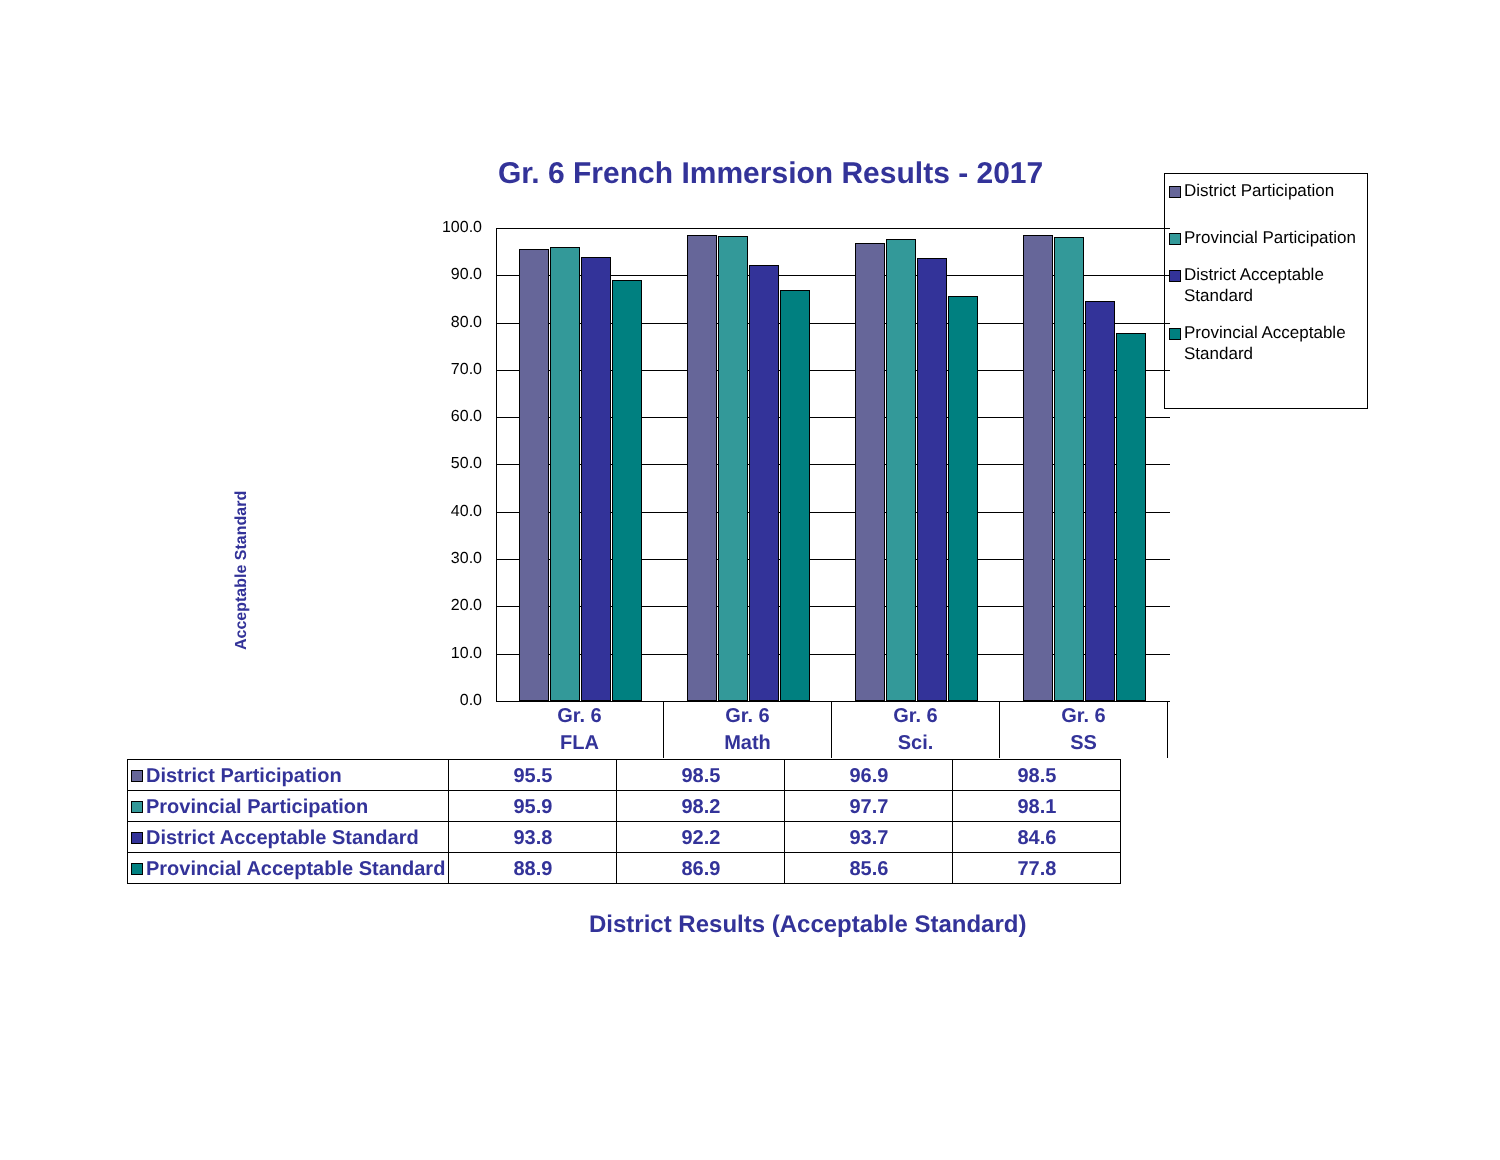Gr. 6 French Immersion Results - 2017
District Participation
Provincial Participation
District Acceptable Standard
Provincial Acceptable Standard
Acceptable Standard
100.0
90.0
80.0
70.0
60.0
50.0
40.0
30.0
20.0
10.0
0.0
Gr. 6
FLA
Gr. 6
Math
Gr. 6
Sci.
Gr. 6
SS
| District Participation | 95.5 | 98.5 | 96.9 | 98.5 |
| Provincial Participation | 95.9 | 98.2 | 97.7 | 98.1 |
| District Acceptable Standard | 93.8 | 92.2 | 93.7 | 84.6 |
| Provincial Acceptable Standard | 88.9 | 86.9 | 85.6 | 77.8 |
District Results (Acceptable Standard)